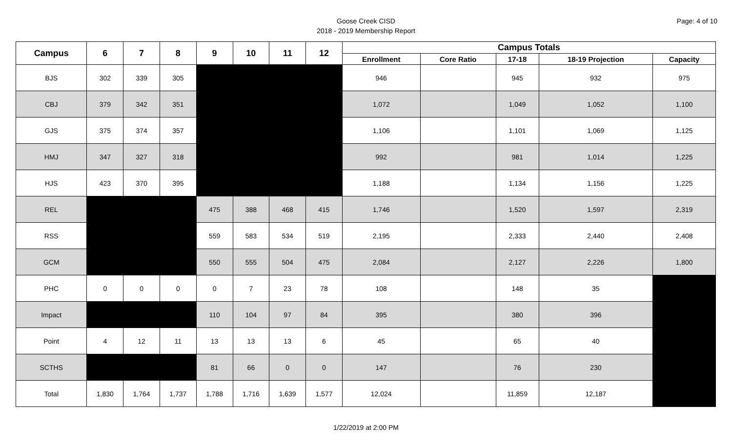Page: 4 of 10
Goose Creek CISD
2018 - 2019 Membership Report
| Campus | 6 | 7 | 8 | 9 | 10 | 11 | 12 | Campus Totals | | | | |
| --- | --- | --- | --- | --- | --- | --- | --- | --- | --- | --- | --- | --- |
| | | | | | | | | Enrollment | Core Ratio | 17-18 | 18-19 Projection | Capacity |
| BJS | 302 | 339 | 305 | | | | | 946 | | 945 | 932 | 975 |
| CBJ | 379 | 342 | 351 | | | | | 1,072 | | 1,049 | 1,052 | 1,100 |
| GJS | 375 | 374 | 357 | | | | | 1,106 | | 1,101 | 1,069 | 1,125 |
| HMJ | 347 | 327 | 318 | | | | | 992 | | 981 | 1,014 | 1,225 |
| HJS | 423 | 370 | 395 | | | | | 1,188 | | 1,134 | 1,156 | 1,225 |
| REL | | | | 475 | 388 | 468 | 415 | 1,746 | | 1,520 | 1,597 | 2,319 |
| RSS | | | | 559 | 583 | 534 | 519 | 2,195 | | 2,333 | 2,440 | 2,408 |
| GCM | | | | 550 | 555 | 504 | 475 | 2,084 | | 2,127 | 2,226 | 1,800 |
| PHC | 0 | 0 | 0 | 0 | 7 | 23 | 78 | 108 | | 148 | 35 | |
| Impact | | | | 110 | 104 | 97 | 84 | 395 | | 380 | 396 | |
| Point | 4 | 12 | 11 | 13 | 13 | 13 | 6 | 45 | | 65 | 40 | |
| SCTHS | | | | 81 | 66 | 0 | 0 | 147 | | 76 | 230 | |
| Total | 1,830 | 1,764 | 1,737 | 1,788 | 1,716 | 1,639 | 1,577 | 12,024 | | 11,859 | 12,187 | |
1/22/2019 at 2:00 PM